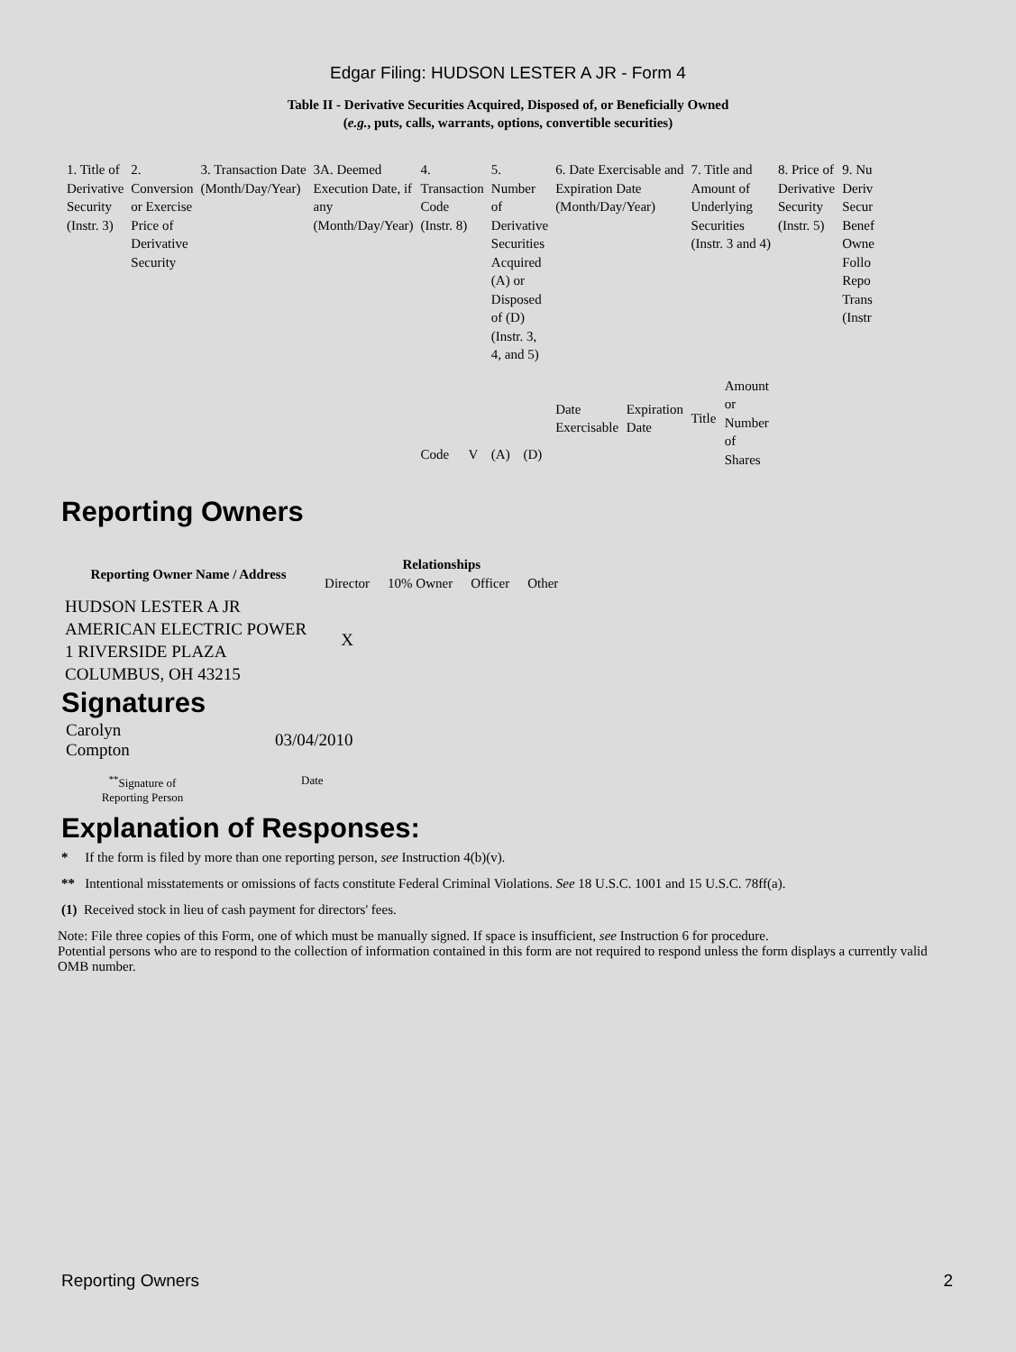Edgar Filing: HUDSON LESTER A JR - Form 4
Table II - Derivative Securities Acquired, Disposed of, or Beneficially Owned
(e.g., puts, calls, warrants, options, convertible securities)
| 1. Title of Derivative Security (Instr. 3) | 2. Conversion or Exercise Price of Derivative Security | 3. Transaction Date (Month/Day/Year) | 3A. Deemed Execution Date, if any (Month/Day/Year) | 4. Transaction Code (Instr. 8) | | 5. Number of Derivative Securities Acquired (A) or Disposed of (D) (Instr. 3, 4, and 5) | | 6. Date Exercisable and Expiration Date (Month/Day/Year) | | 7. Title and Amount of Underlying Securities (Instr. 3 and 4) | | 8. Price of Derivative Security (Instr. 5) | 9. Nu Deriv Secur Benef Owne Follo Repo Trans (Instr |
| --- | --- | --- | --- | --- | --- | --- | --- | --- | --- | --- | --- | --- | --- |
| | | | | Code | V | (A) | (D) | Date Exercisable | Expiration Date | Title | Amount or Number of Shares | | |
Reporting Owners
| Reporting Owner Name / Address | Relationships | | | |
| --- | --- | --- | --- | --- |
| | Director | 10% Owner | Officer | Other |
| HUDSON LESTER A JR AMERICAN ELECTRIC POWER 1 RIVERSIDE PLAZA COLUMBUS, OH 43215 | X | | | |
Signatures
| Carolyn Compton | 03/04/2010 |
| <sup>**</sup> Signature of Reporting Person | Date |
Explanation of Responses:
* If the form is filed by more than one reporting person, see Instruction 4(b)(v).
** Intentional misstatements or omissions of facts constitute Federal Criminal Violations. See 18 U.S.C. 1001 and 15 U.S.C. 78ff(a).
(1) Received stock in lieu of cash payment for directors' fees.
Note: File three copies of this Form, one of which must be manually signed. If space is insufficient, see Instruction 6 for procedure.
Potential persons who are to respond to the collection of information contained in this form are not required to respond unless the form displays a currently valid OMB number.
Reporting Owners 2